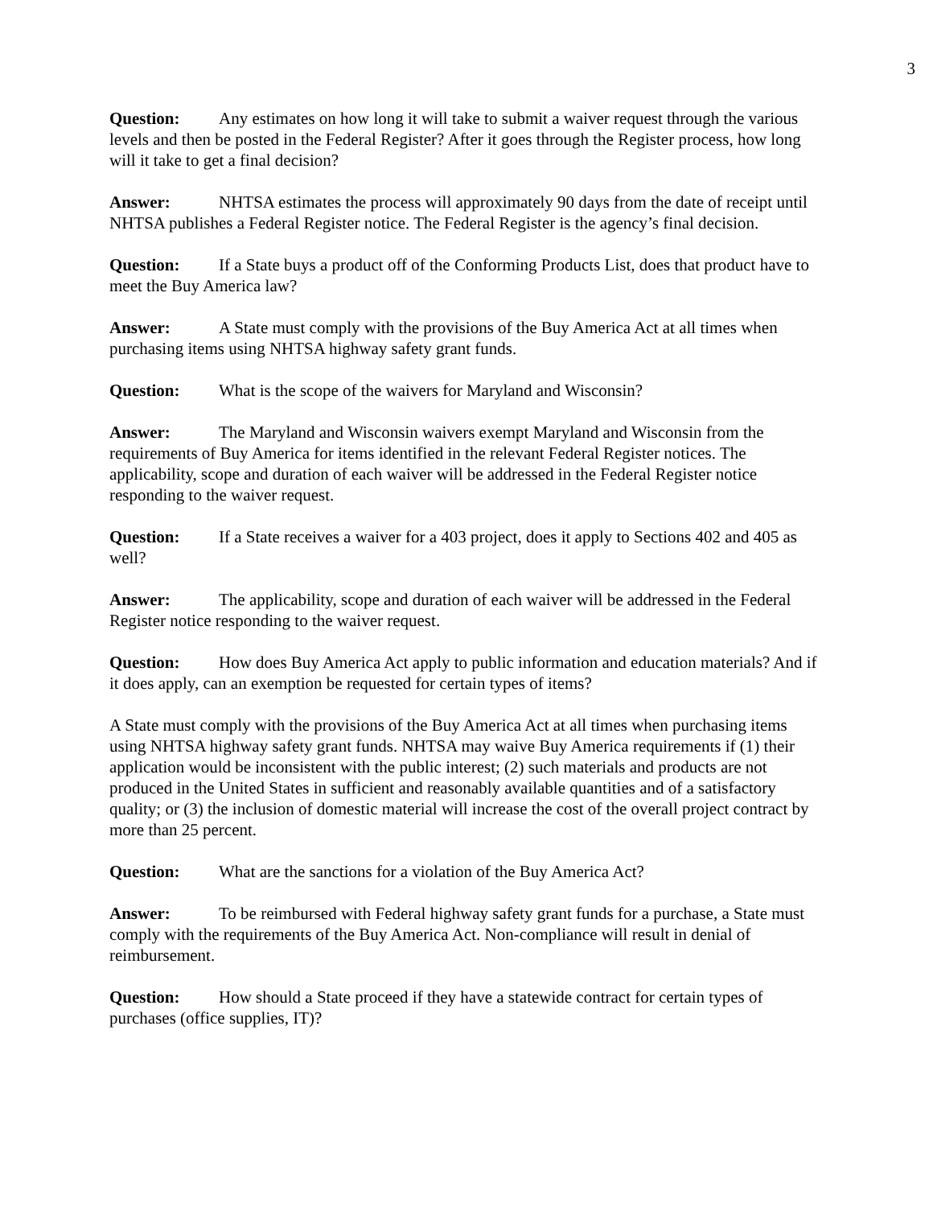3
Question: Any estimates on how long it will take to submit a waiver request through the various levels and then be posted in the Federal Register? After it goes through the Register process, how long will it take to get a final decision?
Answer: NHTSA estimates the process will approximately 90 days from the date of receipt until NHTSA publishes a Federal Register notice. The Federal Register is the agency’s final decision.
Question: If a State buys a product off of the Conforming Products List, does that product have to meet the Buy America law?
Answer: A State must comply with the provisions of the Buy America Act at all times when purchasing items using NHTSA highway safety grant funds.
Question: What is the scope of the waivers for Maryland and Wisconsin?
Answer: The Maryland and Wisconsin waivers exempt Maryland and Wisconsin from the requirements of Buy America for items identified in the relevant Federal Register notices. The applicability, scope and duration of each waiver will be addressed in the Federal Register notice responding to the waiver request.
Question: If a State receives a waiver for a 403 project, does it apply to Sections 402 and 405 as well?
Answer: The applicability, scope and duration of each waiver will be addressed in the Federal Register notice responding to the waiver request.
Question: How does Buy America Act apply to public information and education materials? And if it does apply, can an exemption be requested for certain types of items?
A State must comply with the provisions of the Buy America Act at all times when purchasing items using NHTSA highway safety grant funds. NHTSA may waive Buy America requirements if (1) their application would be inconsistent with the public interest; (2) such materials and products are not produced in the United States in sufficient and reasonably available quantities and of a satisfactory quality; or (3) the inclusion of domestic material will increase the cost of the overall project contract by more than 25 percent.
Question: What are the sanctions for a violation of the Buy America Act?
Answer: To be reimbursed with Federal highway safety grant funds for a purchase, a State must comply with the requirements of the Buy America Act. Non-compliance will result in denial of reimbursement.
Question: How should a State proceed if they have a statewide contract for certain types of purchases (office supplies, IT)?